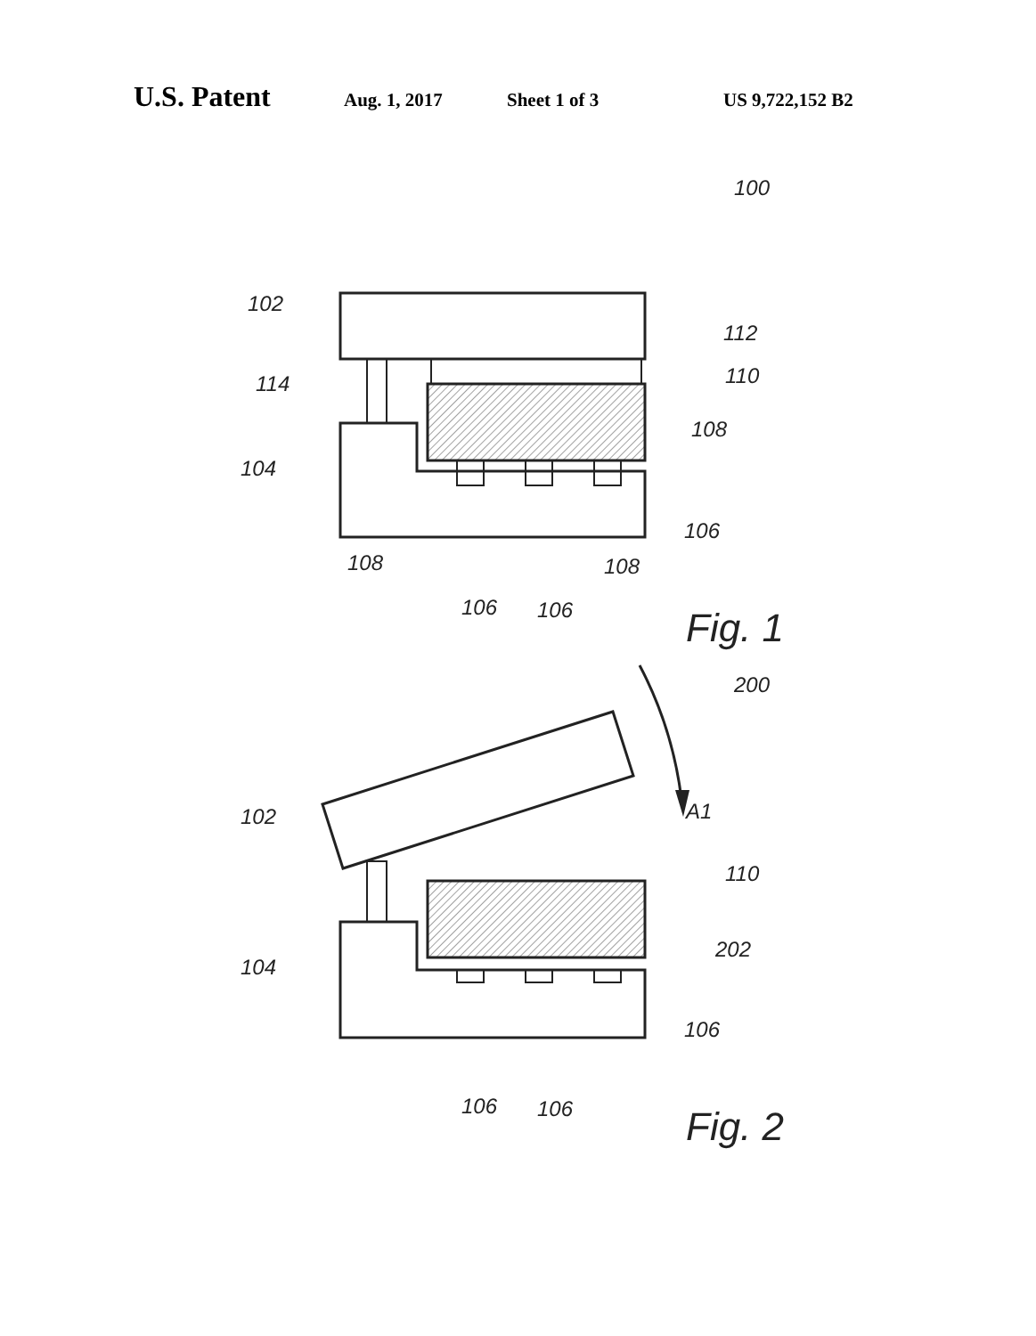U.S. Patent Aug. 1, 2017 Sheet 1 of 3 US 9,722,152 B2
100
200
102
112
114
110
108
104
106
108
108
106
106
A1
102
110
202
104
106
106
106
Fig. 1
Fig. 2